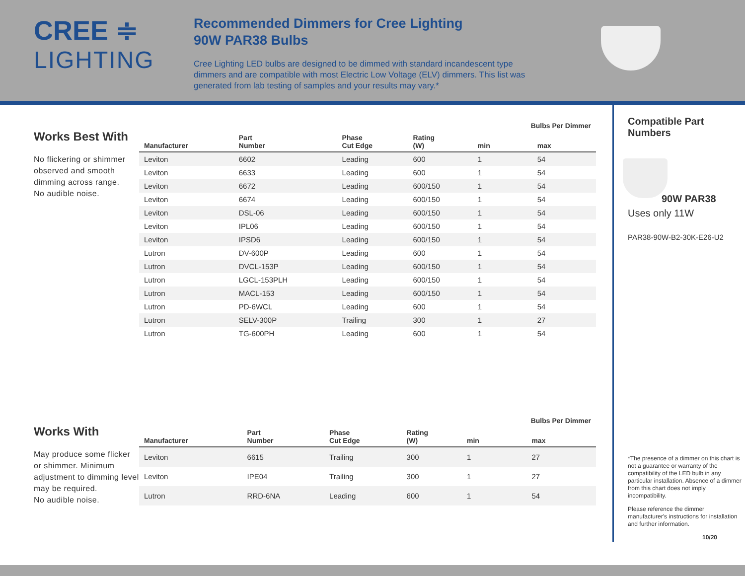CREE ≑
LIGHTING
Recommended Dimmers for Cree Lighting
90W PAR38 Bulbs
Cree Lighting LED bulbs are designed to be dimmed with standard incandescent type dimmers and are compatible with most Electric Low Voltage (ELV) dimmers. This list was generated from lab testing of samples and your results may vary.*
Works Best With
No flickering or shimmer observed and smooth dimming across range.
No audible noise.
| | | | | Bulbs Per Dimmer | |
| --- | --- | --- | --- | --- | --- |
| Manufacturer | Part Number | Phase Cut Edge | Rating (W) | min | max |
| Leviton | 6602 | Leading | 600 | 1 | 54 |
| Leviton | 6633 | Leading | 600 | 1 | 54 |
| Leviton | 6672 | Leading | 600/150 | 1 | 54 |
| Leviton | 6674 | Leading | 600/150 | 1 | 54 |
| Leviton | DSL-06 | Leading | 600/150 | 1 | 54 |
| Leviton | IPL06 | Leading | 600/150 | 1 | 54 |
| Leviton | IPSD6 | Leading | 600/150 | 1 | 54 |
| Lutron | DV-600P | Leading | 600 | 1 | 54 |
| Lutron | DVCL-153P | Leading | 600/150 | 1 | 54 |
| Lutron | LGCL-153PLH | Leading | 600/150 | 1 | 54 |
| Lutron | MACL-153 | Leading | 600/150 | 1 | 54 |
| Lutron | PD-6WCL | Leading | 600 | 1 | 54 |
| Lutron | SELV-300P | Trailing | 300 | 1 | 27 |
| Lutron | TG-600PH | Leading | 600 | 1 | 54 |
Works With
May produce some flicker or shimmer. Minimum adjustment to dimming level may be required.
No audible noise.
| | | | | Bulbs Per Dimmer | |
| --- | --- | --- | --- | --- | --- |
| Manufacturer | Part Number | Phase Cut Edge | Rating (W) | min | max |
| Leviton | 6615 | Trailing | 300 | 1 | 27 |
| Leviton | IPE04 | Trailing | 300 | 1 | 27 |
| Lutron | RRD-6NA | Leading | 600 | 1 | 54 |
Compatible Part Numbers
90W PAR38
Uses only 11W
PAR38-90W-B2-30K-E26-U2
*The presence of a dimmer on this chart is not a guarantee or warranty of the compatibility of the LED bulb in any particular installation. Absence of a dimmer from this chart does not imply incompatibility.
Please reference the dimmer manufacturer's instructions for installation and further information.
10/20